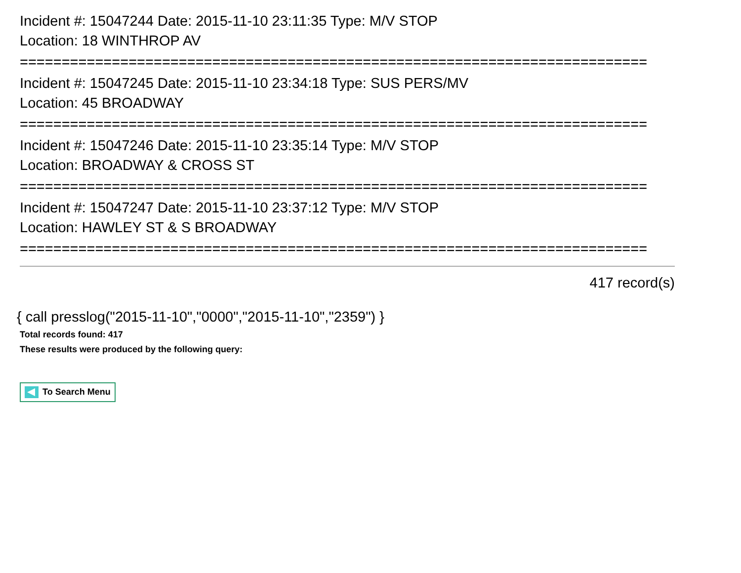Incident #: 15047244 Date: 2015-11-10 23:11:35 Type: M/V STOP
Location: 18 WINTHROP AV
===========================================================================
Incident #: 15047245 Date: 2015-11-10 23:34:18 Type: SUS PERS/MV
Location: 45 BROADWAY
===========================================================================
Incident #: 15047246 Date: 2015-11-10 23:35:14 Type: M/V STOP
Location: BROADWAY & CROSS ST
===========================================================================
Incident #: 15047247 Date: 2015-11-10 23:37:12 Type: M/V STOP
Location: HAWLEY ST & S BROADWAY
===========================================================================
417 record(s)
{ call presslog("2015-11-10","0000","2015-11-10","2359") }
Total records found: 417
These results were produced by the following query:
To Search Menu